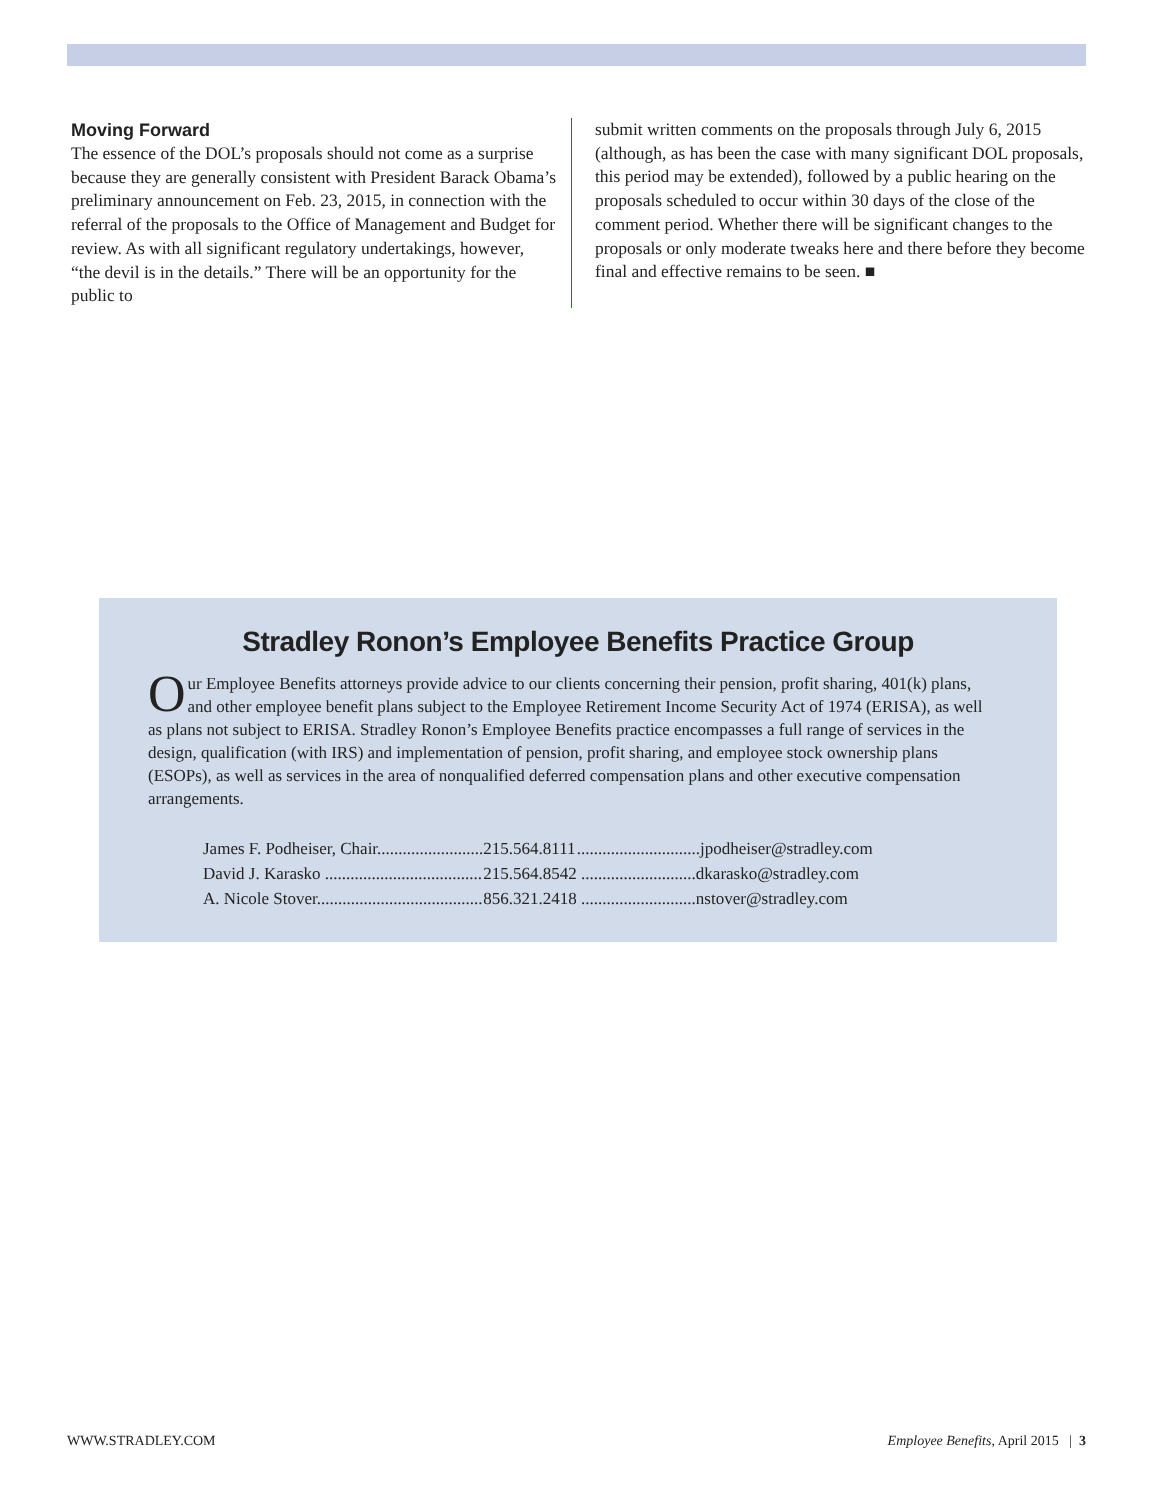Moving Forward
The essence of the DOL’s proposals should not come as a surprise because they are generally consistent with President Barack Obama’s preliminary announcement on Feb. 23, 2015, in connection with the referral of the proposals to the Office of Management and Budget for review. As with all significant regulatory undertakings, however, “the devil is in the details.” There will be an opportunity for the public to
submit written comments on the proposals through July 6, 2015 (although, as has been the case with many significant DOL proposals, this period may be extended), followed by a public hearing on the proposals scheduled to occur within 30 days of the close of the comment period. Whether there will be significant changes to the proposals or only moderate tweaks here and there before they become final and effective remains to be seen. ■
Stradley Ronon’s Employee Benefits Practice Group
Our Employee Benefits attorneys provide advice to our clients concerning their pension, profit sharing, 401(k) plans, and other employee benefit plans subject to the Employee Retirement Income Security Act of 1974 (ERISA), as well as plans not subject to ERISA. Stradley Ronon’s Employee Benefits practice encompasses a full range of services in the design, qualification (with IRS) and implementation of pension, profit sharing, and employee stock ownership plans (ESOPs), as well as services in the area of nonqualified deferred compensation plans and other executive compensation arrangements.
| James F. Podheiser, Chair......................... | 215.564.8111 | .............................jpodheiser@stradley.com |
| David J. Karasko ..................................... | 215.564.8542 | ...........................dkarasko@stradley.com |
| A. Nicole Stover....................................... | 856.321.2418 | ...........................nstover@stradley.com |
WWW.STRADLEY.COM Employee Benefits, April 2015 | 3